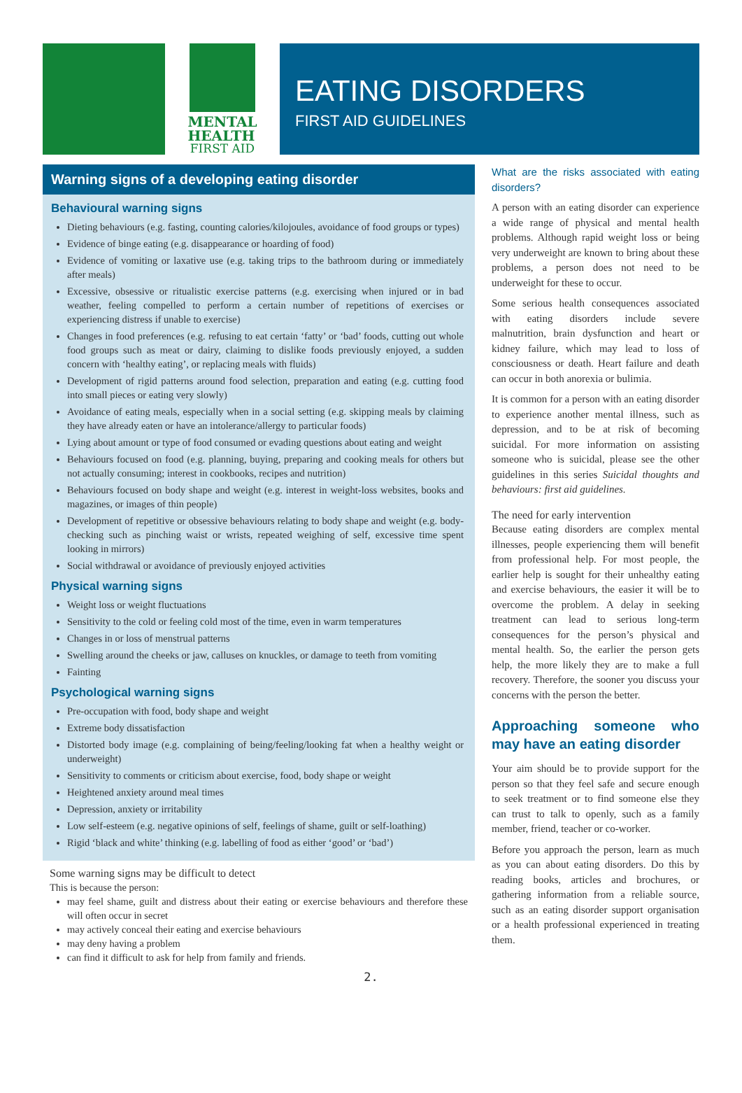MENTAL
HEALTH
FIRST AID
EATING DISORDERS
FIRST AID GUIDELINES
Warning signs of a developing eating disorder
Behavioural warning signs
Dieting behaviours (e.g. fasting, counting calories/kilojoules, avoidance of food groups or types)
Evidence of binge eating (e.g. disappearance or hoarding of food)
Evidence of vomiting or laxative use (e.g. taking trips to the bathroom during or immediately after meals)
Excessive, obsessive or ritualistic exercise patterns (e.g. exercising when injured or in bad weather, feeling compelled to perform a certain number of repetitions of exercises or experiencing distress if unable to exercise)
Changes in food preferences (e.g. refusing to eat certain ‘fatty’ or ‘bad’ foods, cutting out whole food groups such as meat or dairy, claiming to dislike foods previously enjoyed, a sudden concern with ‘healthy eating’, or replacing meals with fluids)
Development of rigid patterns around food selection, preparation and eating (e.g. cutting food into small pieces or eating very slowly)
Avoidance of eating meals, especially when in a social setting (e.g. skipping meals by claiming they have already eaten or have an intolerance/allergy to particular foods)
Lying about amount or type of food consumed or evading questions about eating and weight
Behaviours focused on food (e.g. planning, buying, preparing and cooking meals for others but not actually consuming; interest in cookbooks, recipes and nutrition)
Behaviours focused on body shape and weight (e.g. interest in weight-loss websites, books and magazines, or images of thin people)
Development of repetitive or obsessive behaviours relating to body shape and weight (e.g. body-checking such as pinching waist or wrists, repeated weighing of self, excessive time spent looking in mirrors)
Social withdrawal or avoidance of previously enjoyed activities
Physical warning signs
Weight loss or weight fluctuations
Sensitivity to the cold or feeling cold most of the time, even in warm temperatures
Changes in or loss of menstrual patterns
Swelling around the cheeks or jaw, calluses on knuckles, or damage to teeth from vomiting
Fainting
Psychological warning signs
Pre-occupation with food, body shape and weight
Extreme body dissatisfaction
Distorted body image (e.g. complaining of being/feeling/looking fat when a healthy weight or underweight)
Sensitivity to comments or criticism about exercise, food, body shape or weight
Heightened anxiety around meal times
Depression, anxiety or irritability
Low self-esteem (e.g. negative opinions of self, feelings of shame, guilt or self-loathing)
Rigid ‘black and white’ thinking (e.g. labelling of food as either ‘good’ or ‘bad’)
Some warning signs may be difficult to detect
This is because the person:
may feel shame, guilt and distress about their eating or exercise behaviours and therefore these will often occur in secret
may actively conceal their eating and exercise behaviours
may deny having a problem
can find it difficult to ask for help from family and friends.
What are the risks associated with eating disorders?
A person with an eating disorder can experience a wide range of physical and mental health problems. Although rapid weight loss or being very underweight are known to bring about these problems, a person does not need to be underweight for these to occur.
Some serious health consequences associated with eating disorders include severe malnutrition, brain dysfunction and heart or kidney failure, which may lead to loss of consciousness or death. Heart failure and death can occur in both anorexia or bulimia.
It is common for a person with an eating disorder to experience another mental illness, such as depression, and to be at risk of becoming suicidal. For more information on assisting someone who is suicidal, please see the other guidelines in this series Suicidal thoughts and behaviours: first aid guidelines.
The need for early intervention
Because eating disorders are complex mental illnesses, people experiencing them will benefit from professional help. For most people, the earlier help is sought for their unhealthy eating and exercise behaviours, the easier it will be to overcome the problem. A delay in seeking treatment can lead to serious long-term consequences for the person’s physical and mental health. So, the earlier the person gets help, the more likely they are to make a full recovery. Therefore, the sooner you discuss your concerns with the person the better.
Approaching someone who may have an eating disorder
Your aim should be to provide support for the person so that they feel safe and secure enough to seek treatment or to find someone else they can trust to talk to openly, such as a family member, friend, teacher or co-worker.
Before you approach the person, learn as much as you can about eating disorders. Do this by reading books, articles and brochures, or gathering information from a reliable source, such as an eating disorder support organisation or a health professional experienced in treating them.
2.